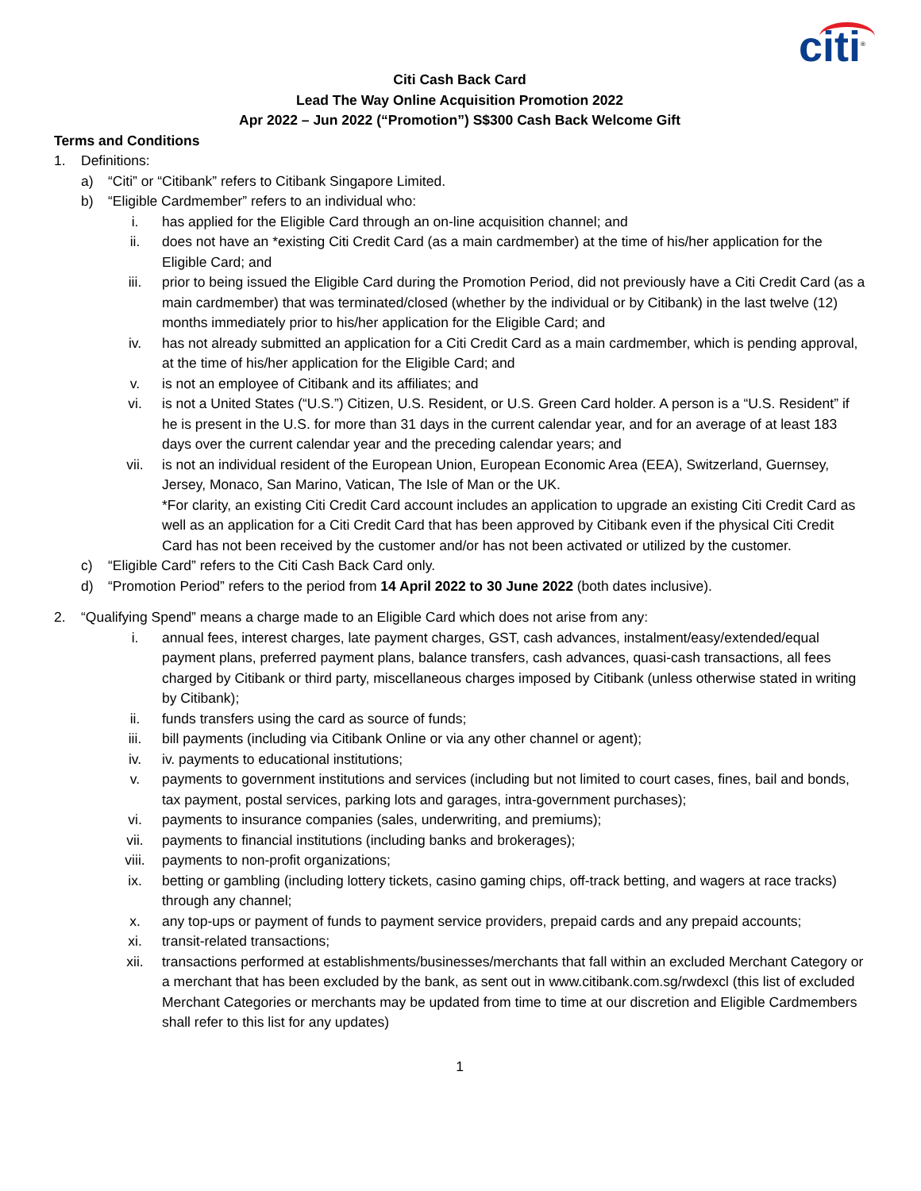citi<sup>®</sup>
Citi Cash Back Card
Lead The Way Online Acquisition Promotion 2022
Apr 2022 – Jun 2022 (“Promotion”) S$300 Cash Back Welcome Gift
Terms and Conditions
1. Definitions:
a) “Citi” or “Citibank” refers to Citibank Singapore Limited.
b) “Eligible Cardmember” refers to an individual who:
i. has applied for the Eligible Card through an on-line acquisition channel; and
ii. does not have an *existing Citi Credit Card (as a main cardmember) at the time of his/her application for the Eligible Card; and
iii. prior to being issued the Eligible Card during the Promotion Period, did not previously have a Citi Credit Card (as a main cardmember) that was terminated/closed (whether by the individual or by Citibank) in the last twelve (12) months immediately prior to his/her application for the Eligible Card; and
iv. has not already submitted an application for a Citi Credit Card as a main cardmember, which is pending approval, at the time of his/her application for the Eligible Card; and
v. is not an employee of Citibank and its affiliates; and
vi. is not a United States (“U.S.”) Citizen, U.S. Resident, or U.S. Green Card holder. A person is a “U.S. Resident” if he is present in the U.S. for more than 31 days in the current calendar year, and for an average of at least 183 days over the current calendar year and the preceding calendar years; and
vii. is not an individual resident of the European Union, European Economic Area (EEA), Switzerland, Guernsey, Jersey, Monaco, San Marino, Vatican, The Isle of Man or the UK.
*For clarity, an existing Citi Credit Card account includes an application to upgrade an existing Citi Credit Card as well as an application for a Citi Credit Card that has been approved by Citibank even if the physical Citi Credit Card has not been received by the customer and/or has not been activated or utilized by the customer.
c) “Eligible Card” refers to the Citi Cash Back Card only.
d) “Promotion Period” refers to the period from 14 April 2022 to 30 June 2022 (both dates inclusive).
2. “Qualifying Spend” means a charge made to an Eligible Card which does not arise from any:
i. annual fees, interest charges, late payment charges, GST, cash advances, instalment/easy/extended/equal payment plans, preferred payment plans, balance transfers, cash advances, quasi-cash transactions, all fees charged by Citibank or third party, miscellaneous charges imposed by Citibank (unless otherwise stated in writing by Citibank);
ii. funds transfers using the card as source of funds;
iii. bill payments (including via Citibank Online or via any other channel or agent);
iv. iv. payments to educational institutions;
v. payments to government institutions and services (including but not limited to court cases, fines, bail and bonds, tax payment, postal services, parking lots and garages, intra-government purchases);
vi. payments to insurance companies (sales, underwriting, and premiums);
vii. payments to financial institutions (including banks and brokerages);
viii. payments to non-profit organizations;
ix. betting or gambling (including lottery tickets, casino gaming chips, off-track betting, and wagers at race tracks) through any channel;
x. any top-ups or payment of funds to payment service providers, prepaid cards and any prepaid accounts;
xi. transit-related transactions;
xii. transactions performed at establishments/businesses/merchants that fall within an excluded Merchant Category or a merchant that has been excluded by the bank, as sent out in www.citibank.com.sg/rwdexcl (this list of excluded Merchant Categories or merchants may be updated from time to time at our discretion and Eligible Cardmembers shall refer to this list for any updates)
1